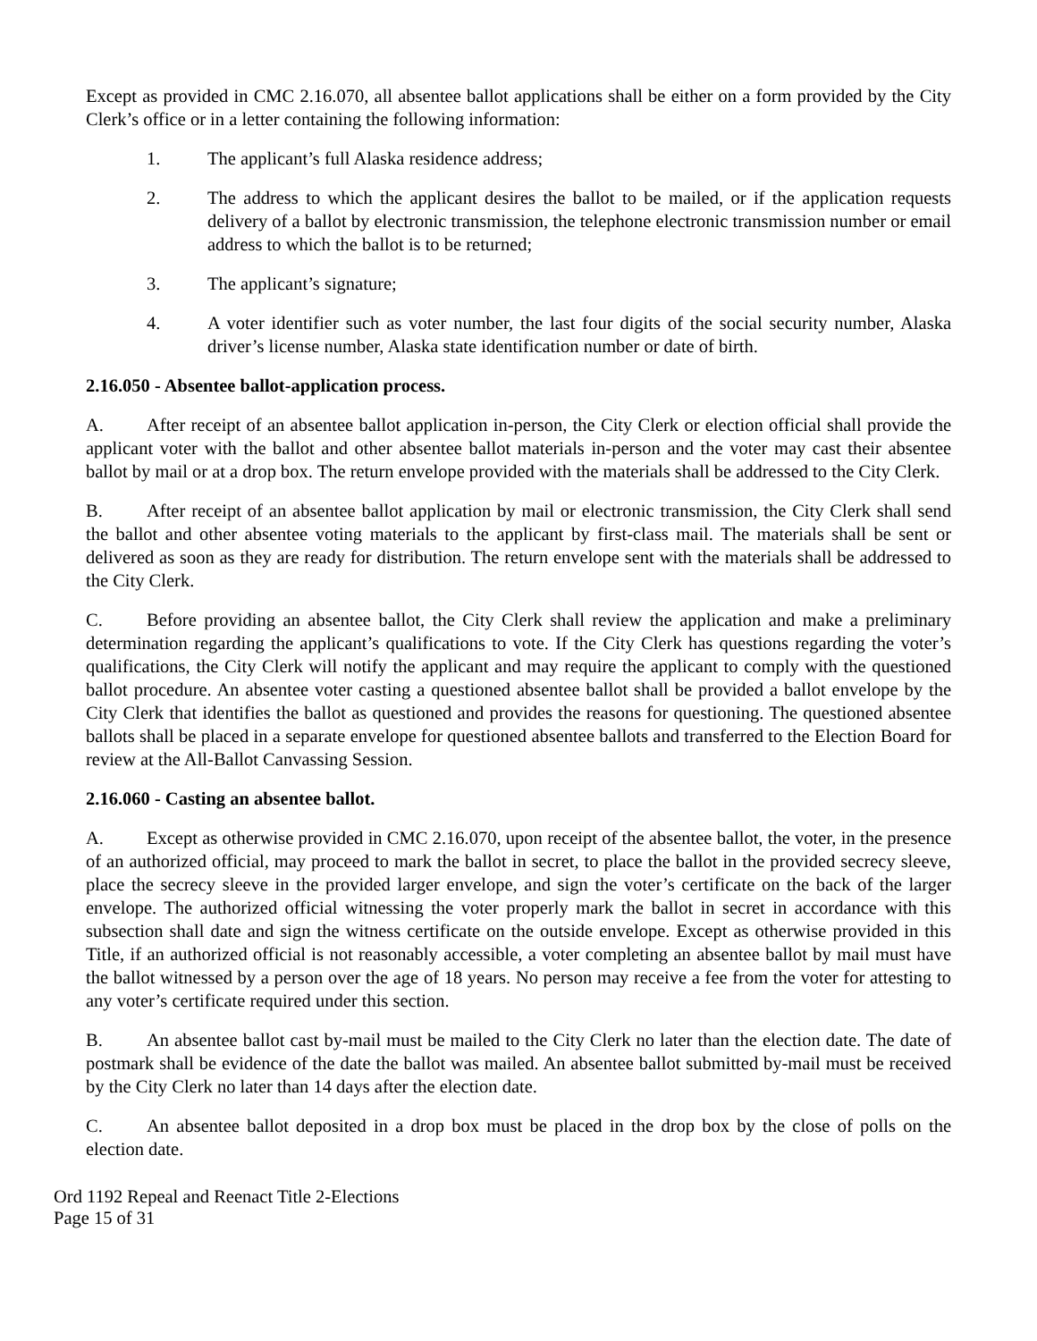Except as provided in CMC 2.16.070, all absentee ballot applications shall be either on a form provided by the City Clerk’s office or in a letter containing the following information:
1. The applicant’s full Alaska residence address;
2. The address to which the applicant desires the ballot to be mailed, or if the application requests delivery of a ballot by electronic transmission, the telephone electronic transmission number or email address to which the ballot is to be returned;
3. The applicant’s signature;
4. A voter identifier such as voter number, the last four digits of the social security number, Alaska driver’s license number, Alaska state identification number or date of birth.
2.16.050 - Absentee ballot-application process.
A. After receipt of an absentee ballot application in-person, the City Clerk or election official shall provide the applicant voter with the ballot and other absentee ballot materials in-person and the voter may cast their absentee ballot by mail or at a drop box. The return envelope provided with the materials shall be addressed to the City Clerk.
B. After receipt of an absentee ballot application by mail or electronic transmission, the City Clerk shall send the ballot and other absentee voting materials to the applicant by first-class mail. The materials shall be sent or delivered as soon as they are ready for distribution. The return envelope sent with the materials shall be addressed to the City Clerk.
C. Before providing an absentee ballot, the City Clerk shall review the application and make a preliminary determination regarding the applicant’s qualifications to vote. If the City Clerk has questions regarding the voter’s qualifications, the City Clerk will notify the applicant and may require the applicant to comply with the questioned ballot procedure. An absentee voter casting a questioned absentee ballot shall be provided a ballot envelope by the City Clerk that identifies the ballot as questioned and provides the reasons for questioning. The questioned absentee ballots shall be placed in a separate envelope for questioned absentee ballots and transferred to the Election Board for review at the All-Ballot Canvassing Session.
2.16.060 - Casting an absentee ballot.
A. Except as otherwise provided in CMC 2.16.070, upon receipt of the absentee ballot, the voter, in the presence of an authorized official, may proceed to mark the ballot in secret, to place the ballot in the provided secrecy sleeve, place the secrecy sleeve in the provided larger envelope, and sign the voter’s certificate on the back of the larger envelope. The authorized official witnessing the voter properly mark the ballot in secret in accordance with this subsection shall date and sign the witness certificate on the outside envelope. Except as otherwise provided in this Title, if an authorized official is not reasonably accessible, a voter completing an absentee ballot by mail must have the ballot witnessed by a person over the age of 18 years. No person may receive a fee from the voter for attesting to any voter’s certificate required under this section.
B. An absentee ballot cast by-mail must be mailed to the City Clerk no later than the election date. The date of postmark shall be evidence of the date the ballot was mailed. An absentee ballot submitted by-mail must be received by the City Clerk no later than 14 days after the election date.
C. An absentee ballot deposited in a drop box must be placed in the drop box by the close of polls on the election date.
Ord 1192 Repeal and Reenact Title 2-Elections
Page 15 of 31